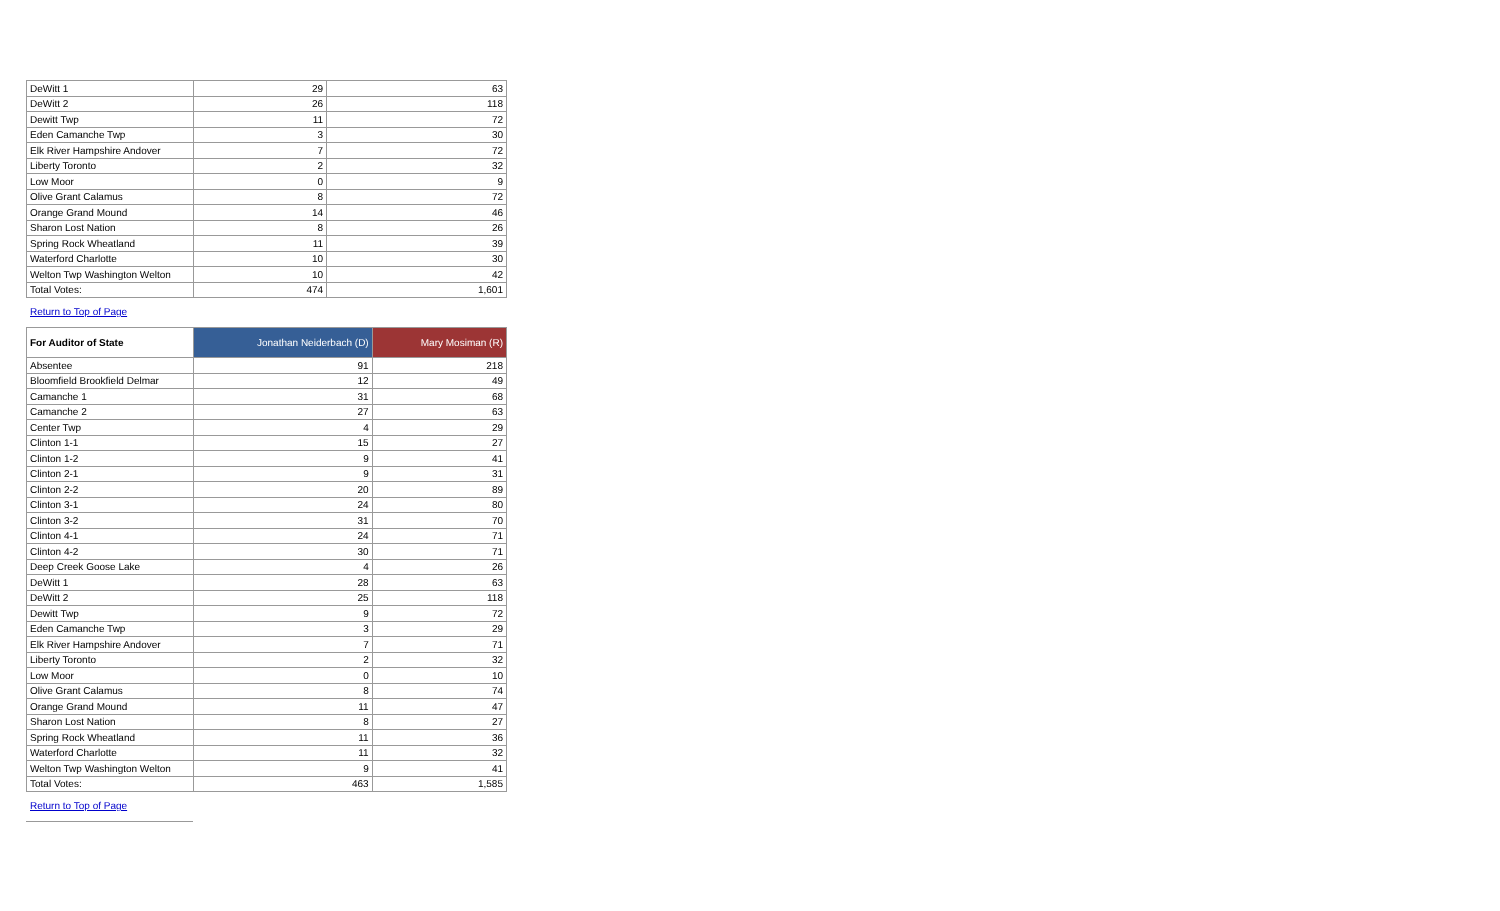| DeWitt 1 | 29 | 63 |
| DeWitt 2 | 26 | 118 |
| Dewitt Twp | 11 | 72 |
| Eden Camanche Twp | 3 | 30 |
| Elk River Hampshire Andover | 7 | 72 |
| Liberty Toronto | 2 | 32 |
| Low Moor | 0 | 9 |
| Olive Grant Calamus | 8 | 72 |
| Orange Grand Mound | 14 | 46 |
| Sharon Lost Nation | 8 | 26 |
| Spring Rock Wheatland | 11 | 39 |
| Waterford Charlotte | 10 | 30 |
| Welton Twp Washington Welton | 10 | 42 |
| Total Votes: | 474 | 1,601 |
Return to Top of Page
| For Auditor of State | Jonathan Neiderbach (D) | Mary Mosiman (R) |
| --- | --- | --- |
| Absentee | 91 | 218 |
| Bloomfield Brookfield Delmar | 12 | 49 |
| Camanche 1 | 31 | 68 |
| Camanche 2 | 27 | 63 |
| Center Twp | 4 | 29 |
| Clinton 1-1 | 15 | 27 |
| Clinton 1-2 | 9 | 41 |
| Clinton 2-1 | 9 | 31 |
| Clinton 2-2 | 20 | 89 |
| Clinton 3-1 | 24 | 80 |
| Clinton 3-2 | 31 | 70 |
| Clinton 4-1 | 24 | 71 |
| Clinton 4-2 | 30 | 71 |
| Deep Creek Goose Lake | 4 | 26 |
| DeWitt 1 | 28 | 63 |
| DeWitt 2 | 25 | 118 |
| Dewitt Twp | 9 | 72 |
| Eden Camanche Twp | 3 | 29 |
| Elk River Hampshire Andover | 7 | 71 |
| Liberty Toronto | 2 | 32 |
| Low Moor | 0 | 10 |
| Olive Grant Calamus | 8 | 74 |
| Orange Grand Mound | 11 | 47 |
| Sharon Lost Nation | 8 | 27 |
| Spring Rock Wheatland | 11 | 36 |
| Waterford Charlotte | 11 | 32 |
| Welton Twp Washington Welton | 9 | 41 |
| Total Votes: | 463 | 1,585 |
Return to Top of Page